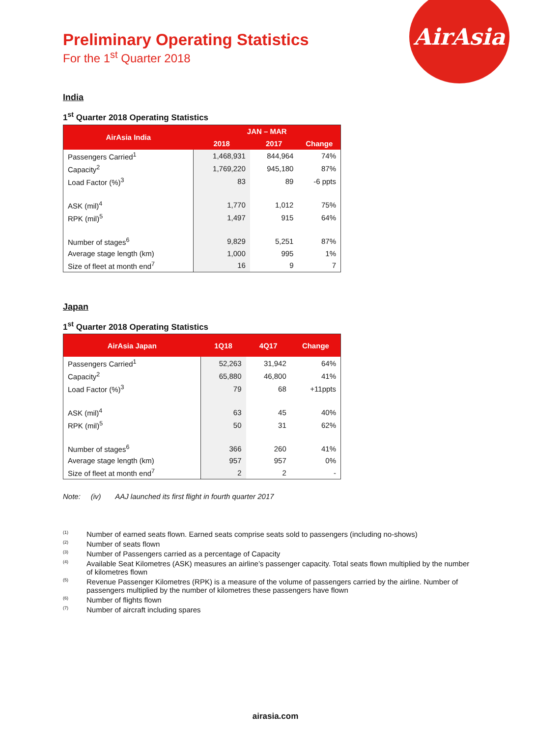AirAsia
Preliminary Operating Statistics
For the 1<sup>st</sup> Quarter 2018
India
1<sup>st</sup> Quarter 2018 Operating Statistics
| AirAsia India | JAN – MAR | | |
| --- | --- | --- | --- |
| | 2018 | 2017 | Change |
| Passengers Carried<sup>1</sup> | 1,468,931 | 844,964 | 74% |
| Capacity<sup>2</sup> | 1,769,220 | 945,180 | 87% |
| Load Factor (%)<sup>3</sup> | 83 | 89 | -6 ppts |
| ASK (mil)<sup>4</sup> | 1,770 | 1,012 | 75% |
| RPK (mil)<sup>5</sup> | 1,497 | 915 | 64% |
| Number of stages<sup>6</sup> | 9,829 | 5,251 | 87% |
| Average stage length (km) | 1,000 | 995 | 1% |
| Size of fleet at month end<sup>7</sup> | 16 | 9 | 7 |
Japan
1<sup>st</sup> Quarter 2018 Operating Statistics
| AirAsia Japan | 1Q18 | 4Q17 | Change |
| --- | --- | --- | --- |
| Passengers Carried<sup>1</sup> | 52,263 | 31,942 | 64% |
| Capacity<sup>2</sup> | 65,880 | 46,800 | 41% |
| Load Factor (%)<sup>3</sup> | 79 | 68 | +11ppts |
| ASK (mil)<sup>4</sup> | 63 | 45 | 40% |
| RPK (mil)<sup>5</sup> | 50 | 31 | 62% |
| Number of stages<sup>6</sup> | 366 | 260 | 41% |
| Average stage length (km) | 957 | 957 | 0% |
| Size of fleet at month end<sup>7</sup> | 2 | 2 | - |
Note: (iv) AAJ launched its first flight in fourth quarter 2017
<sup>(1)</sup> Number of earned seats flown. Earned seats comprise seats sold to passengers (including no-shows)
<sup>(2)</sup> Number of seats flown
<sup>(3)</sup> Number of Passengers carried as a percentage of Capacity
<sup>(4)</sup> Available Seat Kilometres (ASK) measures an airline’s passenger capacity. Total seats flown multiplied by the number of kilometres flown
<sup>(5)</sup> Revenue Passenger Kilometres (RPK) is a measure of the volume of passengers carried by the airline. Number of passengers multiplied by the number of kilometres these passengers have flown
<sup>(6)</sup> Number of flights flown
<sup>(7)</sup> Number of aircraft including spares
airasia.com